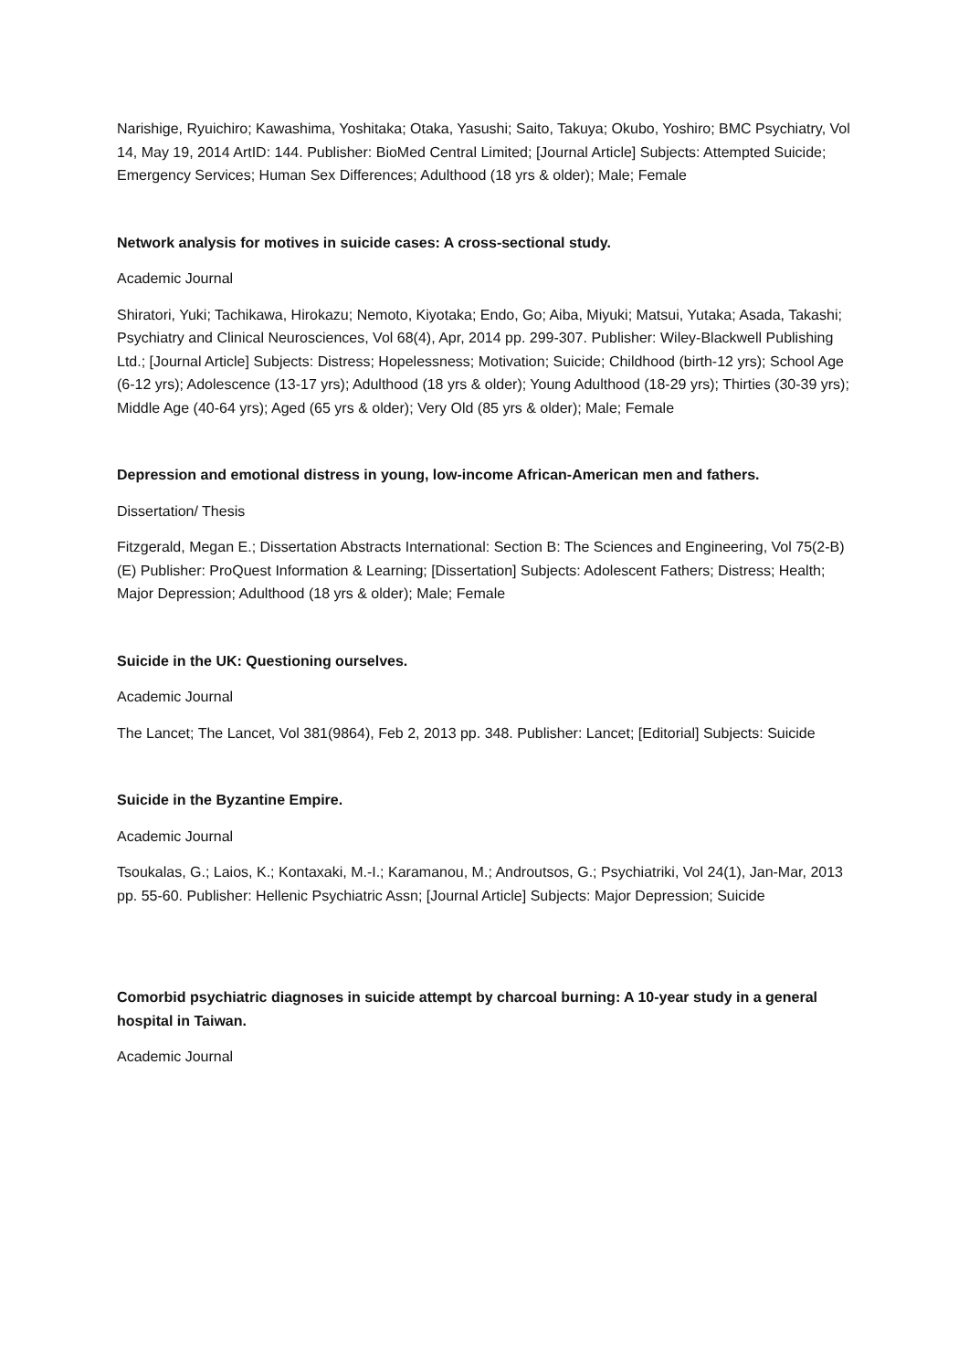Narishige, Ryuichiro; Kawashima, Yoshitaka; Otaka, Yasushi; Saito, Takuya; Okubo, Yoshiro; BMC Psychiatry, Vol 14, May 19, 2014 ArtID: 144. Publisher: BioMed Central Limited; [Journal Article] Subjects: Attempted Suicide; Emergency Services; Human Sex Differences; Adulthood (18 yrs & older); Male; Female
Network analysis for motives in suicide cases: A cross-sectional study.
Academic Journal
Shiratori, Yuki; Tachikawa, Hirokazu; Nemoto, Kiyotaka; Endo, Go; Aiba, Miyuki; Matsui, Yutaka; Asada, Takashi; Psychiatry and Clinical Neurosciences, Vol 68(4), Apr, 2014 pp. 299-307. Publisher: Wiley-Blackwell Publishing Ltd.; [Journal Article] Subjects: Distress; Hopelessness; Motivation; Suicide; Childhood (birth-12 yrs); School Age (6-12 yrs); Adolescence (13-17 yrs); Adulthood (18 yrs & older); Young Adulthood (18-29 yrs); Thirties (30-39 yrs); Middle Age (40-64 yrs); Aged (65 yrs & older); Very Old (85 yrs & older); Male; Female
Depression and emotional distress in young, low-income African-American men and fathers.
Dissertation/ Thesis
Fitzgerald, Megan E.; Dissertation Abstracts International: Section B: The Sciences and Engineering, Vol 75(2-B)(E) Publisher: ProQuest Information & Learning; [Dissertation] Subjects: Adolescent Fathers; Distress; Health; Major Depression; Adulthood (18 yrs & older); Male; Female
Suicide in the UK: Questioning ourselves.
Academic Journal
The Lancet; The Lancet, Vol 381(9864), Feb 2, 2013 pp. 348. Publisher: Lancet; [Editorial] Subjects: Suicide
Suicide in the Byzantine Empire.
Academic Journal
Tsoukalas, G.; Laios, K.; Kontaxaki, M.-I.; Karamanou, M.; Androutsos, G.; Psychiatriki, Vol 24(1), Jan-Mar, 2013 pp. 55-60. Publisher: Hellenic Psychiatric Assn; [Journal Article] Subjects: Major Depression; Suicide
Comorbid psychiatric diagnoses in suicide attempt by charcoal burning: A 10-year study in a general hospital in Taiwan.
Academic Journal